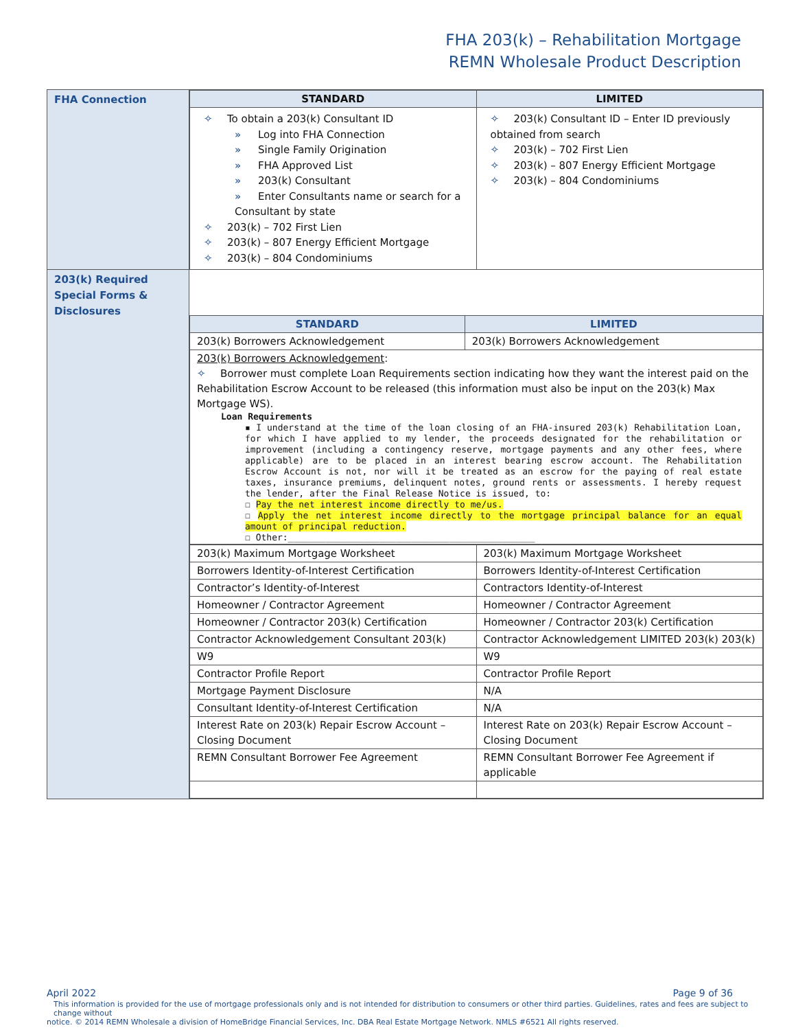FHA 203(k) – Rehabilitation Mortgage
REMN Wholesale Product Description
| FHA Connection | / STANDARD / LIMITED / / --- / --- / / ✧ To obtain a 203(k) Consultant ID » Log into FHA Connection » Single Family Origination » FHA Approved List » 203(k) Consultant » Enter Consultants name or search for a Consultant by state ✧ 203(k) – 702 First Lien ✧ 203(k) – 807 Energy Efficient Mortgage ✧ 203(k) – 804 Condominiums / ✧ 203(k) Consultant ID – Enter ID previously obtained from search ✧ 203(k) – 702 First Lien ✧ 203(k) – 807 Energy Efficient Mortgage ✧ 203(k) – 804 Condominiums / |
| 203(k) Required Special Forms & Disclosures | / STANDARD / LIMITED / / --- / --- / / 203(k) Borrowers Acknowledgement / 203(k) Borrowers Acknowledgement / / 203(k) Borrowers Acknowledgement : ✧ Borrower must complete Loan Requirements section indicating how they want the interest paid on the Rehabilitation Escrow Account to be released (this information must also be input on the 203(k) Max Mortgage WS). Loan Requirements ▪ I understand at the time of the loan closing of an FHA-insured 203(k) Rehabilitation Loan, for which I have applied to my lender, the proceeds designated for the rehabilitation or improvement (including a contingency reserve, mortgage payments and any other fees, where applicable) are to be placed in an interest bearing escrow account. The Rehabilitation Escrow Account is not, nor will it be treated as an escrow for the paying of real estate taxes, insurance premiums, delinquent notes, ground rents or assessments. I hereby request the lender, after the Final Release Notice is issued, to: ☐ Pay the net interest income directly to me/us. ☐ Apply the net interest income directly to the mortgage principal balance for an equal amount of principal reduction. ☐ Other:______________________________________________ / / / 203(k) Maximum Mortgage Worksheet / 203(k) Maximum Mortgage Worksheet / / Borrowers Identity-of-Interest Certification / Borrowers Identity-of-Interest Certification / / Contractor’s Identity-of-Interest / Contractors Identity-of-Interest / / Homeowner / Contractor Agreement / Homeowner / Contractor Agreement / / Homeowner / Contractor 203(k) Certification / Homeowner / Contractor 203(k) Certification / / Contractor Acknowledgement Consultant 203(k) / Contractor Acknowledgement LIMITED 203(k) 203(k) / / W9 / W9 / / Contractor Profile Report / Contractor Profile Report / / Mortgage Payment Disclosure / N/A / / Consultant Identity-of-Interest Certification / N/A / / Interest Rate on 203(k) Repair Escrow Account – Closing Document / Interest Rate on 203(k) Repair Escrow Account – Closing Document / / REMN Consultant Borrower Fee Agreement / REMN Consultant Borrower Fee Agreement if applicable / |
April 2022 Page 9 of 36
This information is provided for the use of mortgage professionals only and is not intended for distribution to consumers or other third parties. Guidelines, rates and fees are subject to change without
notice. © 2014 REMN Wholesale a division of HomeBridge Financial Services, Inc. DBA Real Estate Mortgage Network. NMLS #6521 All rights reserved.